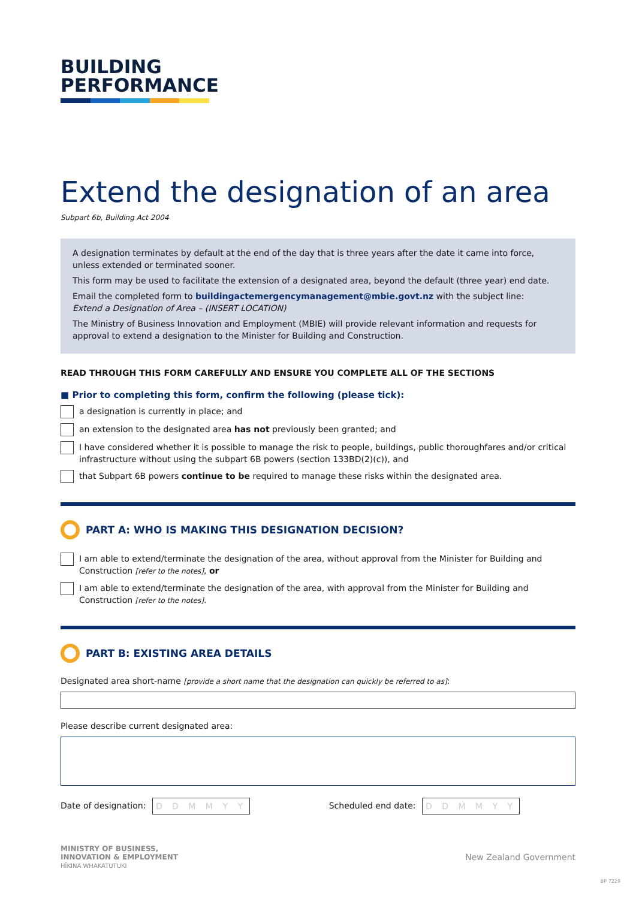BUILDING
PERFORMANCE
Extend the designation of an area
Subpart 6b, Building Act 2004
A designation terminates by default at the end of the day that is three years after the date it came into force, unless extended or terminated sooner.
This form may be used to facilitate the extension of a designated area, beyond the default (three year) end date.
Email the completed form to buildingactemergencymanagement@mbie.govt.nz with the subject line:
Extend a Designation of Area – (INSERT LOCATION)
The Ministry of Business Innovation and Employment (MBIE) will provide relevant information and requests for approval to extend a designation to the Minister for Building and Construction.
READ THROUGH THIS FORM CAREFULLY AND ENSURE YOU COMPLETE ALL OF THE SECTIONS
■ Prior to completing this form, confirm the following (please tick):
a designation is currently in place; and
an extension to the designated area has not previously been granted; and
I have considered whether it is possible to manage the risk to people, buildings, public thoroughfares and/or critical infrastructure without using the subpart 6B powers (section 133BD(2)(c)), and
that Subpart 6B powers continue to be required to manage these risks within the designated area.
PART A: WHO IS MAKING THIS DESIGNATION DECISION?
I am able to extend/terminate the designation of the area, without approval from the Minister for Building and Construction [refer to the notes], or
I am able to extend/terminate the designation of the area, with approval from the Minister for Building and Construction [refer to the notes].
PART B: EXISTING AREA DETAILS
Designated area short-name [provide a short name that the designation can quickly be referred to as]:
Please describe current designated area:
Date of designation: D D M M Y Y
Scheduled end date: D D M M Y Y
MINISTRY OF BUSINESS,
INNOVATION & EMPLOYMENT
HĪKINA WHAKATUTUKI
New Zealand Government
BP 7229